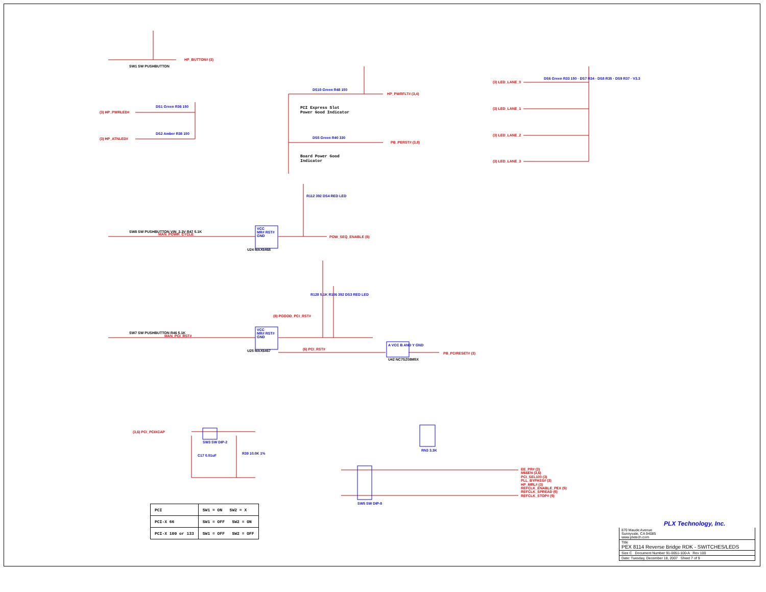PLX Technology, Inc.
HP_BUTTON# (3)
SW1 SW PUSHBUTTON
(3) HP_PWRLED#
(3) HP_ATNLED#
DS1 Green R36 150
DS2 Amber R38 150
HP_PWRFLT# (3,4)
DS10 Green R48 150
PCI Express Slot
Power Good Indicator
PB_PERST# (3,8)
DS5 Green R40 330
Board Power Good
Indicator
(3) LED_LANE_0
(3) LED_LANE_1
(3) LED_LANE_2
(3) LED_LANE_3
DS6 Green R33 150 · DS7 R34 · DS8 R35 · DS9 R37 · V3.3
SW8 SW PUSHBUTTON VIN_3.3V R47 5.1K
MAN_POWR_CYCLE
VCC
MR# RST#
GND
U24 MAX6468
R112 392 DS4 RED LED
POW_SEQ_ENABLE (8)
MAN_PCI_RST#
SW7 SW PUSHBUTTON R46 5.1K
VCC
MR# RST#
GND
U25 MAX6467
(8) PGOOD_PCI_RST#
R128 5.1K R106 392 DS3 RED LED
(6) PCI_RST#
A VCC B AND Y GND
U42 NC7SZ08M5X
PB_PCIRESET# (3)
(3,6) PCI_PCIXCAP
SW3 SW DIP-2
C17 0.01uF R39 10.0K 1%
RN3 3.3K
SW5 SW DIP-8
EE_PR# (3)
M66EN (3,6)
PCI_SEL100 (3)
PLL_BYPASS# (3)
HP_MRL# (3)
REFCLK_ENABLE_PEX (5)
REFCLK_SPREAD (5)
REFCLK_STOP# (5)
| PCI | SW1 = ON SW2 = X |
| PCI-X 66 | SW1 = OFF SW2 = ON |
| PCI-X 100 or 133 | SW1 = OFF SW2 = OFF |
870 Maude Avenue
Sunnyvale, CA 94085
www.plxtech.com
Title
PEX 8114 Reverse Bridge RDK - SWITCHES/LEDS
Size C Document Number 91-0051-100-A Rev 100
Date: Tuesday, December 18, 2007 Sheet 7 of 9